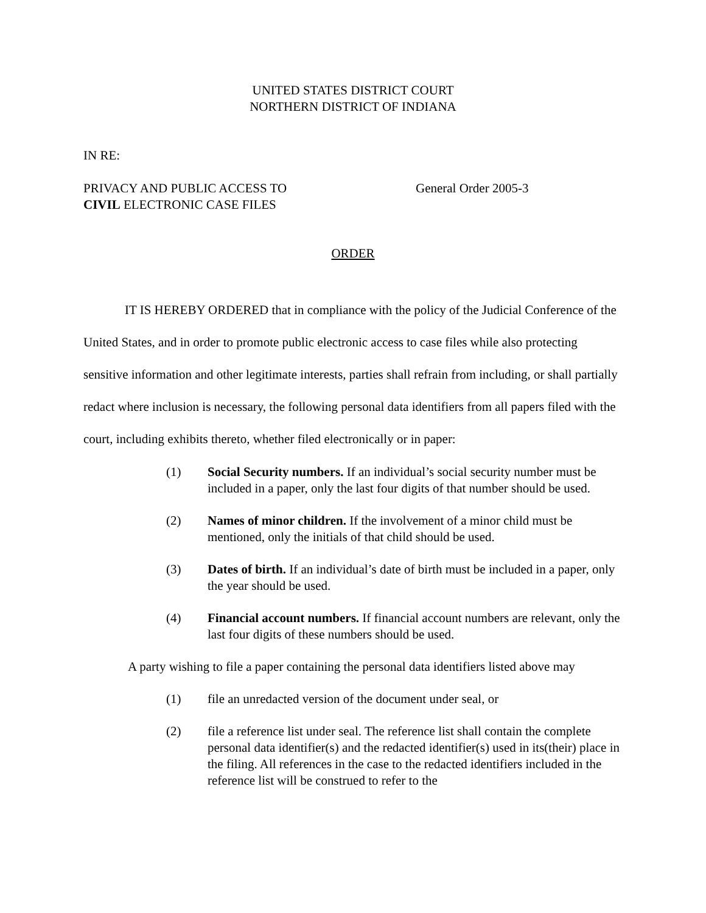UNITED STATES DISTRICT COURT
NORTHERN DISTRICT OF INDIANA
IN RE:
PRIVACY AND PUBLIC ACCESS TO
CIVIL ELECTRONIC CASE FILES
General Order 2005-3
ORDER
IT IS HEREBY ORDERED that in compliance with the policy of the Judicial Conference of the United States, and in order to promote public electronic access to case files while also protecting sensitive information and other legitimate interests, parties shall refrain from including, or shall partially redact where inclusion is necessary, the following personal data identifiers from all papers filed with the court, including exhibits thereto, whether filed electronically or in paper:
(1) Social Security numbers. If an individual’s social security number must be included in a paper, only the last four digits of that number should be used.
(2) Names of minor children. If the involvement of a minor child must be mentioned, only the initials of that child should be used.
(3) Dates of birth. If an individual’s date of birth must be included in a paper, only the year should be used.
(4) Financial account numbers. If financial account numbers are relevant, only the last four digits of these numbers should be used.
A party wishing to file a paper containing the personal data identifiers listed above may
(1) file an unredacted version of the document under seal, or
(2) file a reference list under seal. The reference list shall contain the complete personal data identifier(s) and the redacted identifier(s) used in its(their) place in the filing. All references in the case to the redacted identifiers included in the reference list will be construed to refer to the